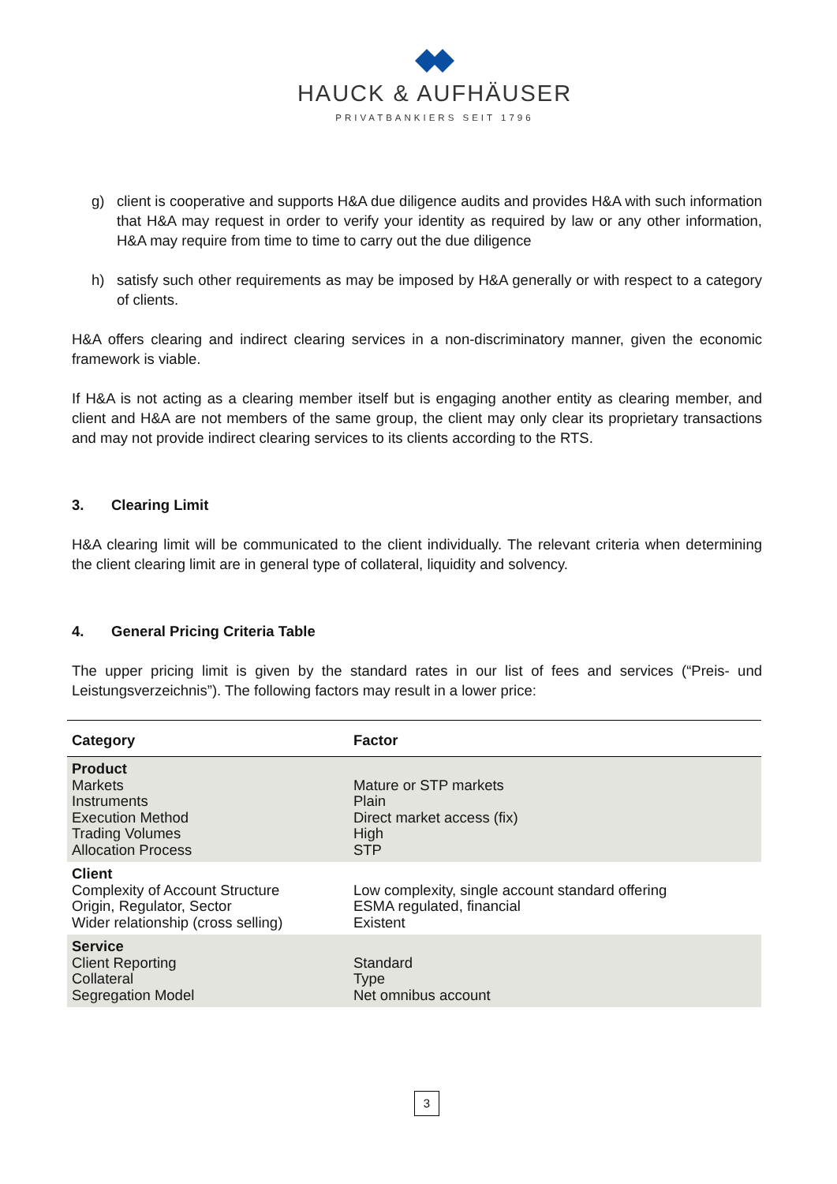HAUCK & AUFHÄUSER
PRIVATBANKIERS SEIT 1796
g) client is cooperative and supports H&A due diligence audits and provides H&A with such information that H&A may request in order to verify your identity as required by law or any other information, H&A may require from time to time to carry out the due diligence
h) satisfy such other requirements as may be imposed by H&A generally or with respect to a category of clients.
H&A offers clearing and indirect clearing services in a non-discriminatory manner, given the economic framework is viable.
If H&A is not acting as a clearing member itself but is engaging another entity as clearing member, and client and H&A are not members of the same group, the client may only clear its proprietary transactions and may not provide indirect clearing services to its clients according to the RTS.
3. Clearing Limit
H&A clearing limit will be communicated to the client individually. The relevant criteria when determining the client clearing limit are in general type of collateral, liquidity and solvency.
4. General Pricing Criteria Table
The upper pricing limit is given by the standard rates in our list of fees and services (“Preis- und Leistungsverzeichnis”). The following factors may result in a lower price:
| Category | Factor |
| --- | --- |
| Product Markets Instruments Execution Method Trading Volumes Allocation Process | Mature or STP markets Plain Direct market access (fix) High STP |
| Client Complexity of Account Structure Origin, Regulator, Sector Wider relationship (cross selling) | Low complexity, single account standard offering ESMA regulated, financial Existent |
| Service Client Reporting Collateral Segregation Model | Standard Type Net omnibus account |
3